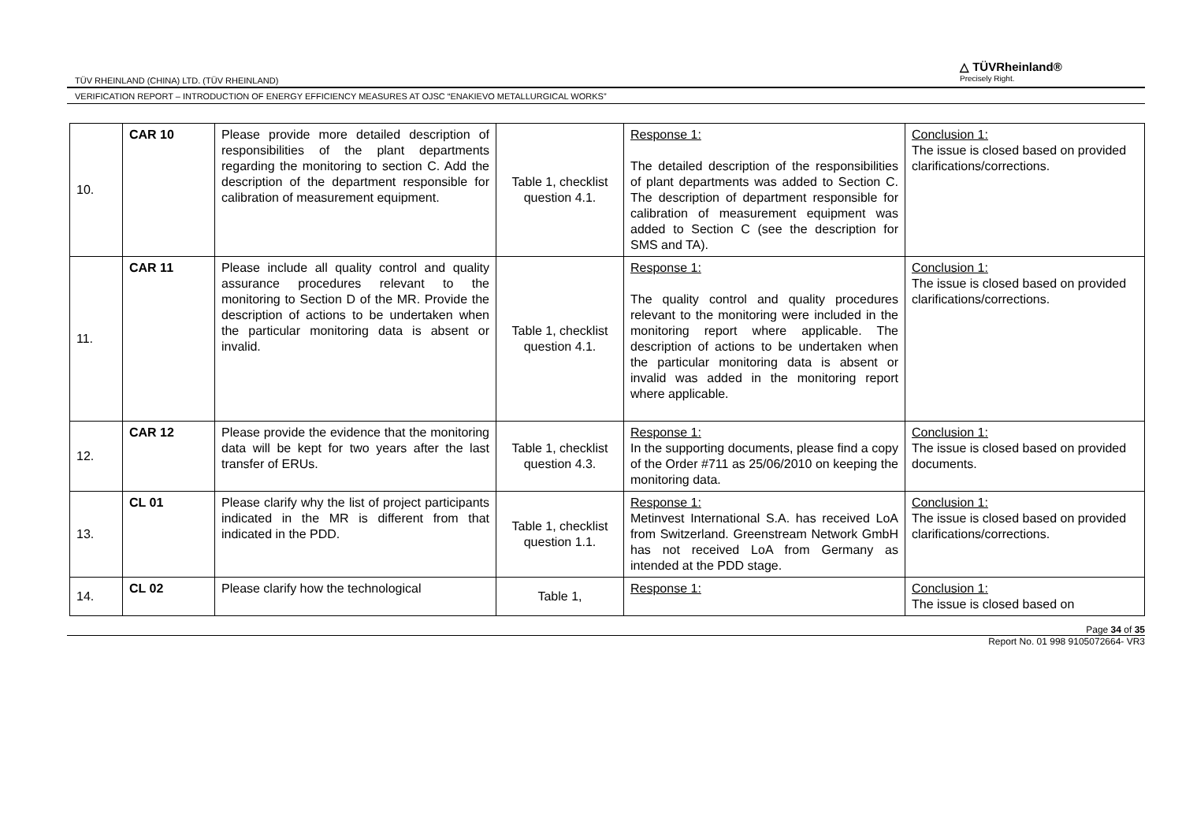TÜV RHEINLAND (CHINA) LTD. (TÜV RHEINLAND)
△ TÜVRheinland®
Precisely Right.
VERIFICATION REPORT – INTRODUCTION OF ENERGY EFFICIENCY MEASURES AT OJSC “ENAKIEVO METALLURGICAL WORKS”
| 10. | CAR 10 | Please provide more detailed description of responsibilities of the plant departments regarding the monitoring to section C. Add the description of the department responsible for calibration of measurement equipment. | Table 1, checklist question 4.1. | Response 1: The detailed description of the responsibilities of plant departments was added to Section C. The description of department responsible for calibration of measurement equipment was added to Section C (see the description for SMS and TA). | Conclusion 1: The issue is closed based on provided clarifications/corrections. |
| 11. | CAR 11 | Please include all quality control and quality assurance procedures relevant to the monitoring to Section D of the MR. Provide the description of actions to be undertaken when the particular monitoring data is absent or invalid. | Table 1, checklist question 4.1. | Response 1: The quality control and quality procedures relevant to the monitoring were included in the monitoring report where applicable. The description of actions to be undertaken when the particular monitoring data is absent or invalid was added in the monitoring report where applicable. | Conclusion 1: The issue is closed based on provided clarifications/corrections. |
| 12. | CAR 12 | Please provide the evidence that the monitoring data will be kept for two years after the last transfer of ERUs. | Table 1, checklist question 4.3. | Response 1: In the supporting documents, please find a copy of the Order #711 as 25/06/2010 on keeping the monitoring data. | Conclusion 1: The issue is closed based on provided documents. |
| 13. | CL 01 | Please clarify why the list of project participants indicated in the MR is different from that indicated in the PDD. | Table 1, checklist question 1.1. | Response 1: Metinvest International S.A. has received LoA from Switzerland. Greenstream Network GmbH has not received LoA from Germany as intended at the PDD stage. | Conclusion 1: The issue is closed based on provided clarifications/corrections. |
| 14. | CL 02 | Please clarify how the technological | Table 1, | Response 1: | Conclusion 1: The issue is closed based on |
Page 34 of 35
Report No. 01 998 9105072664- VR3